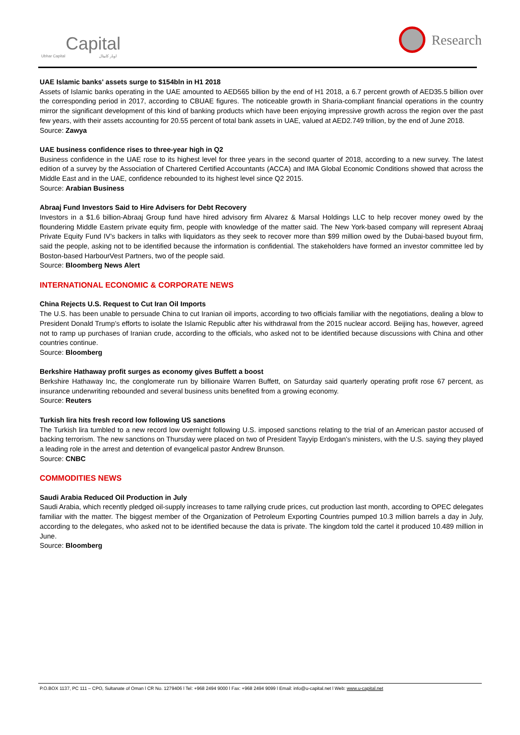Capital
Ubhar Capital اوبار كابيتال
Research
UAE Islamic banks' assets surge to $154bln in H1 2018
Assets of Islamic banks operating in the UAE amounted to AED565 billion by the end of H1 2018, a 6.7 percent growth of AED35.5 billion over the corresponding period in 2017, according to CBUAE figures. The noticeable growth in Sharia-compliant financial operations in the country mirror the significant development of this kind of banking products which have been enjoying impressive growth across the region over the past few years, with their assets accounting for 20.55 percent of total bank assets in UAE, valued at AED2.749 trillion, by the end of June 2018.
Source: Zawya
UAE business confidence rises to three-year high in Q2
Business confidence in the UAE rose to its highest level for three years in the second quarter of 2018, according to a new survey. The latest edition of a survey by the Association of Chartered Certified Accountants (ACCA) and IMA Global Economic Conditions showed that across the Middle East and in the UAE, confidence rebounded to its highest level since Q2 2015.
Source: Arabian Business
Abraaj Fund Investors Said to Hire Advisers for Debt Recovery
Investors in a $1.6 billion-Abraaj Group fund have hired advisory firm Alvarez & Marsal Holdings LLC to help recover money owed by the floundering Middle Eastern private equity firm, people with knowledge of the matter said. The New York-based company will represent Abraaj Private Equity Fund IV’s backers in talks with liquidators as they seek to recover more than $99 million owed by the Dubai-based buyout firm, said the people, asking not to be identified because the information is confidential. The stakeholders have formed an investor committee led by Boston-based HarbourVest Partners, two of the people said.
Source: Bloomberg News Alert
INTERNATIONAL ECONOMIC & CORPORATE NEWS
China Rejects U.S. Request to Cut Iran Oil Imports
The U.S. has been unable to persuade China to cut Iranian oil imports, according to two officials familiar with the negotiations, dealing a blow to President Donald Trump’s efforts to isolate the Islamic Republic after his withdrawal from the 2015 nuclear accord. Beijing has, however, agreed not to ramp up purchases of Iranian crude, according to the officials, who asked not to be identified because discussions with China and other countries continue.
Source: Bloomberg
Berkshire Hathaway profit surges as economy gives Buffett a boost
Berkshire Hathaway Inc, the conglomerate run by billionaire Warren Buffett, on Saturday said quarterly operating profit rose 67 percent, as insurance underwriting rebounded and several business units benefited from a growing economy.
Source: Reuters
Turkish lira hits fresh record low following US sanctions
The Turkish lira tumbled to a new record low overnight following U.S. imposed sanctions relating to the trial of an American pastor accused of backing terrorism. The new sanctions on Thursday were placed on two of President Tayyip Erdogan's ministers, with the U.S. saying they played a leading role in the arrest and detention of evangelical pastor Andrew Brunson.
Source: CNBC
COMMODITIES NEWS
Saudi Arabia Reduced Oil Production in July
Saudi Arabia, which recently pledged oil-supply increases to tame rallying crude prices, cut production last month, according to OPEC delegates familiar with the matter. The biggest member of the Organization of Petroleum Exporting Countries pumped 10.3 million barrels a day in July, according to the delegates, who asked not to be identified because the data is private. The kingdom told the cartel it produced 10.489 million in June.
Source: Bloomberg
P.O.BOX 1137, PC 111 – CPO, Sultanate of Oman l CR No. 1279406 l Tel: +968 2494 9000 l Fax: +968 2494 9099 l Email: info@u-capital.net l Web: www.u-capital.net